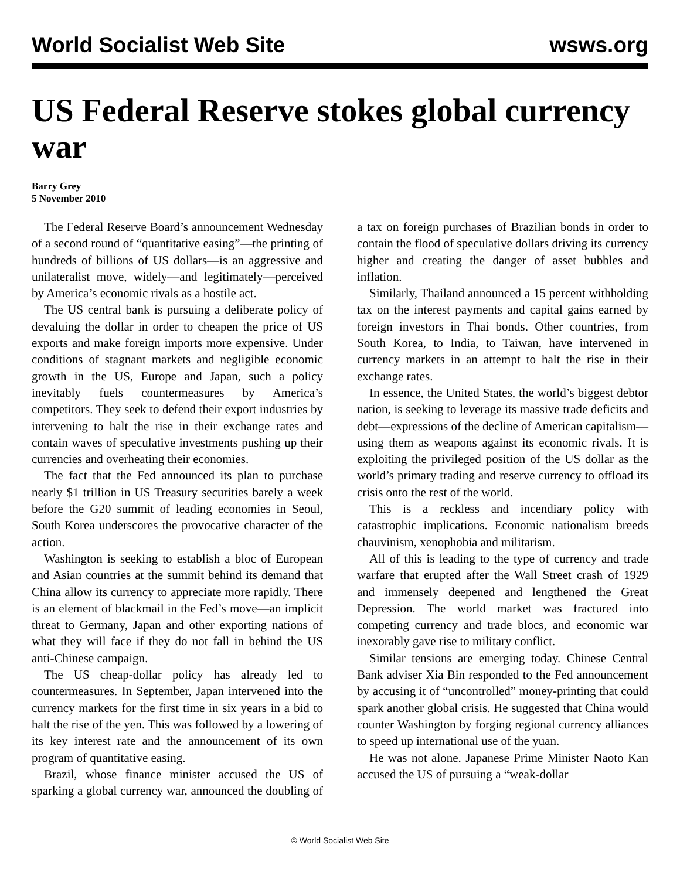World Socialist Web Site wsws.org
US Federal Reserve stokes global currency war
Barry Grey
5 November 2010
The Federal Reserve Board’s announcement Wednesday of a second round of “quantitative easing”—the printing of hundreds of billions of US dollars—is an aggressive and unilateralist move, widely—and legitimately—perceived by America’s economic rivals as a hostile act.
The US central bank is pursuing a deliberate policy of devaluing the dollar in order to cheapen the price of US exports and make foreign imports more expensive. Under conditions of stagnant markets and negligible economic growth in the US, Europe and Japan, such a policy inevitably fuels countermeasures by America’s competitors. They seek to defend their export industries by intervening to halt the rise in their exchange rates and contain waves of speculative investments pushing up their currencies and overheating their economies.
The fact that the Fed announced its plan to purchase nearly $1 trillion in US Treasury securities barely a week before the G20 summit of leading economies in Seoul, South Korea underscores the provocative character of the action.
Washington is seeking to establish a bloc of European and Asian countries at the summit behind its demand that China allow its currency to appreciate more rapidly. There is an element of blackmail in the Fed’s move—an implicit threat to Germany, Japan and other exporting nations of what they will face if they do not fall in behind the US anti-Chinese campaign.
The US cheap-dollar policy has already led to countermeasures. In September, Japan intervened into the currency markets for the first time in six years in a bid to halt the rise of the yen. This was followed by a lowering of its key interest rate and the announcement of its own program of quantitative easing.
Brazil, whose finance minister accused the US of sparking a global currency war, announced the doubling of a tax on foreign purchases of Brazilian bonds in order to contain the flood of speculative dollars driving its currency higher and creating the danger of asset bubbles and inflation.
Similarly, Thailand announced a 15 percent withholding tax on the interest payments and capital gains earned by foreign investors in Thai bonds. Other countries, from South Korea, to India, to Taiwan, have intervened in currency markets in an attempt to halt the rise in their exchange rates.
In essence, the United States, the world’s biggest debtor nation, is seeking to leverage its massive trade deficits and debt—expressions of the decline of American capitalism—using them as weapons against its economic rivals. It is exploiting the privileged position of the US dollar as the world’s primary trading and reserve currency to offload its crisis onto the rest of the world.
This is a reckless and incendiary policy with catastrophic implications. Economic nationalism breeds chauvinism, xenophobia and militarism.
All of this is leading to the type of currency and trade warfare that erupted after the Wall Street crash of 1929 and immensely deepened and lengthened the Great Depression. The world market was fractured into competing currency and trade blocs, and economic war inexorably gave rise to military conflict.
Similar tensions are emerging today. Chinese Central Bank adviser Xia Bin responded to the Fed announcement by accusing it of “uncontrolled” money-printing that could spark another global crisis. He suggested that China would counter Washington by forging regional currency alliances to speed up international use of the yuan.
He was not alone. Japanese Prime Minister Naoto Kan accused the US of pursuing a “weak-dollar
© World Socialist Web Site